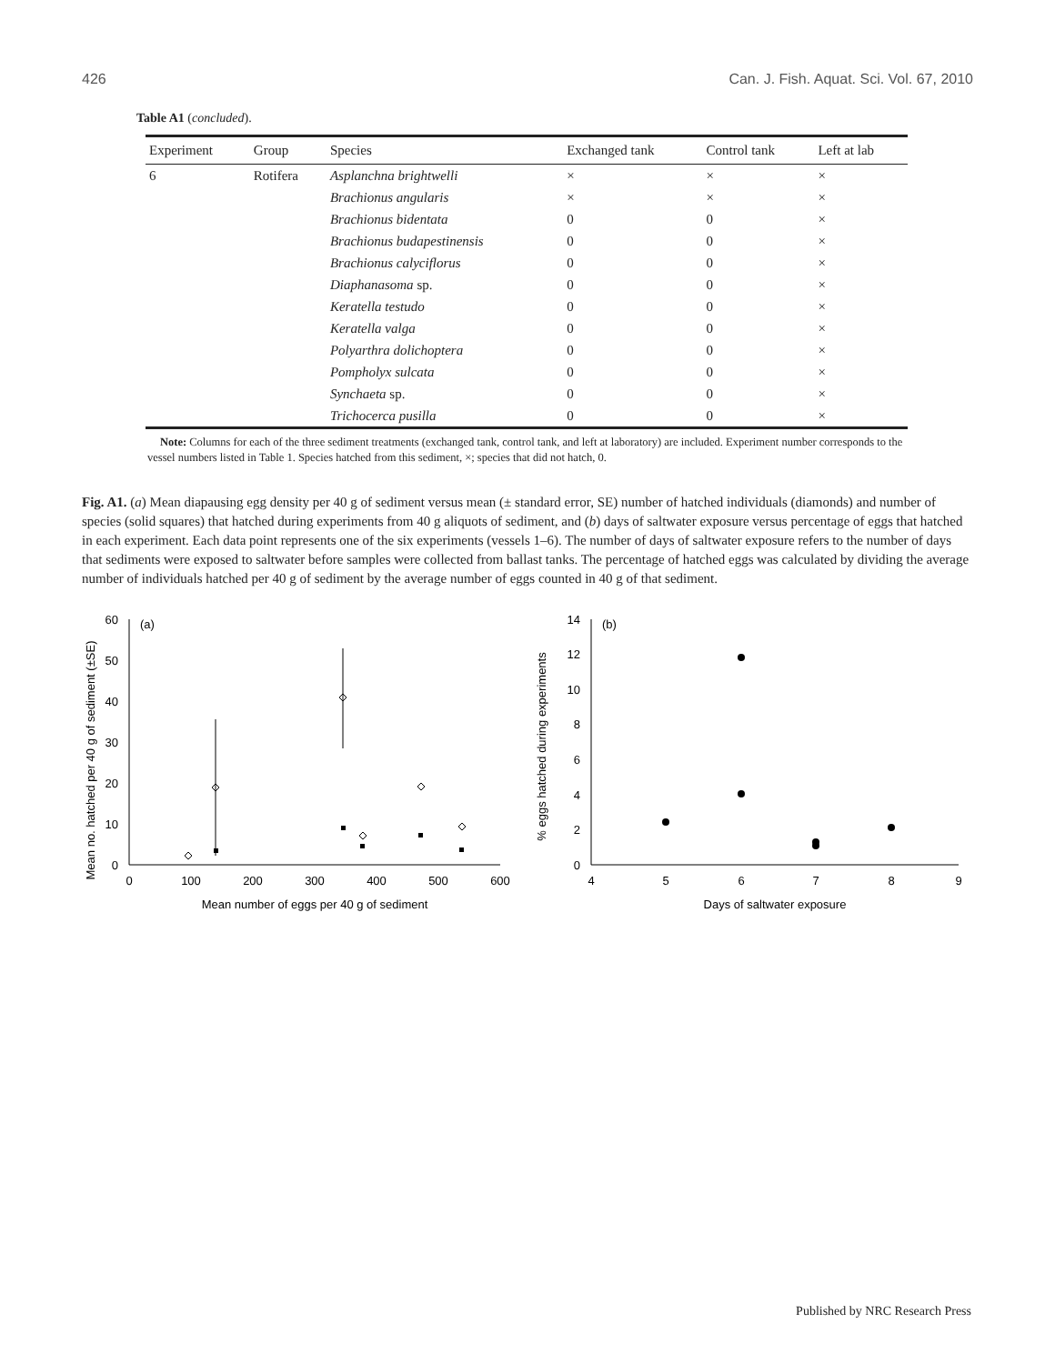426 Can. J. Fish. Aquat. Sci. Vol. 67, 2010
Table A1 (concluded).
| Experiment | Group | Species | Exchanged tank | Control tank | Left at lab |
| --- | --- | --- | --- | --- | --- |
| 6 | Rotifera | Asplanchna brightwelli | × | × | × |
| | | Brachionus angularis | × | × | × |
| | | Brachionus bidentata | 0 | 0 | × |
| | | Brachionus budapestinensis | 0 | 0 | × |
| | | Brachionus calyciflorus | 0 | 0 | × |
| | | Diaphanasoma sp. | 0 | 0 | × |
| | | Keratella testudo | 0 | 0 | × |
| | | Keratella valga | 0 | 0 | × |
| | | Polyarthra dolichoptera | 0 | 0 | × |
| | | Pompholyx sulcata | 0 | 0 | × |
| | | Synchaeta sp. | 0 | 0 | × |
| | | Trichocerca pusilla | 0 | 0 | × |
Note: Columns for each of the three sediment treatments (exchanged tank, control tank, and left at laboratory) are included. Experiment number corresponds to the vessel numbers listed in Table 1. Species hatched from this sediment, ×; species that did not hatch, 0.
Fig. A1. (a) Mean diapausing egg density per 40 g of sediment versus mean (± standard error, SE) number of hatched individuals (diamonds) and number of species (solid squares) that hatched during experiments from 40 g aliquots of sediment, and (b) days of saltwater exposure versus percentage of eggs that hatched in each experiment. Each data point represents one of the six experiments (vessels 1–6). The number of days of saltwater exposure refers to the number of days that sediments were exposed to saltwater before samples were collected from ballast tanks. The percentage of hatched eggs was calculated by dividing the average number of individuals hatched per 40 g of sediment by the average number of eggs counted in 40 g of that sediment.
Mean no. hatched per 40 g of sediment (±SE)
0
10
20
30
40
50
60
(a)
0
100
200
300
400
500
600
Mean number of eggs per 40 g of sediment
% eggs hatched during experiments
0
2
4
6
8
10
12
14
(b)
4
5
6
7
8
9
Days of saltwater exposure
Published by NRC Research Press